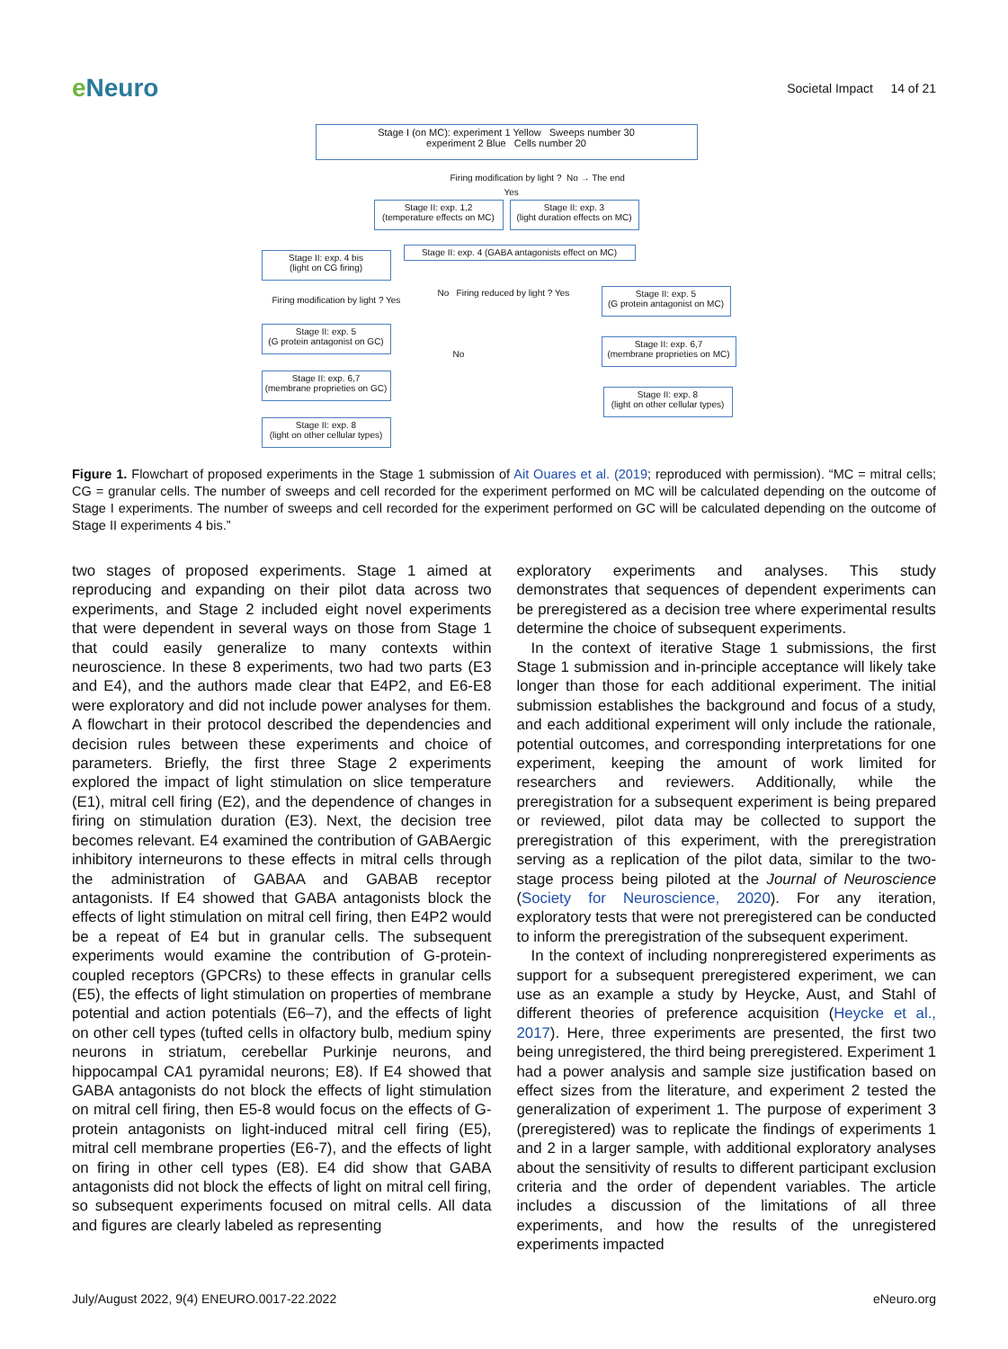e Neuro
Societal Impact 14 of 21
Stage I (on MC): experiment 1 Yellow Sweeps number 30
experiment 2 Blue Cells number 20
Firing modification by light ? No → The end
Yes
Stage II: exp. 1,2
(temperature effects on MC)
Stage II: exp. 3
(light duration effects on MC)
Stage II: exp. 4 (GABA antagonists effect on MC)
Stage II: exp. 4 bis
(light on CG firing)
No Firing reduced by light ? Yes
Stage II: exp. 5
(G protein antagonist on MC)
Firing modification by light ? Yes
No
Stage II: exp. 5
(G protein antagonist on GC)
Stage II: exp. 6,7
(membrane proprieties on MC)
Stage II: exp. 6,7
(membrane proprieties on GC)
Stage II: exp. 8
(light on other cellular types)
Stage II: exp. 8
(light on other cellular types)
Figure 1. Flowchart of proposed experiments in the Stage 1 submission of Ait Ouares et al. (2019; reproduced with permission). “MC = mitral cells; CG = granular cells. The number of sweeps and cell recorded for the experiment performed on MC will be calculated depending on the outcome of Stage I experiments. The number of sweeps and cell recorded for the experiment performed on GC will be calculated depending on the outcome of Stage II experiments 4 bis.”
two stages of proposed experiments. Stage 1 aimed at reproducing and expanding on their pilot data across two experiments, and Stage 2 included eight novel experiments that were dependent in several ways on those from Stage 1 that could easily generalize to many contexts within neuroscience. In these 8 experiments, two had two parts (E3 and E4), and the authors made clear that E4P2, and E6-E8 were exploratory and did not include power analyses for them. A flowchart in their protocol described the dependencies and decision rules between these experiments and choice of parameters. Briefly, the first three Stage 2 experiments explored the impact of light stimulation on slice temperature (E1), mitral cell firing (E2), and the dependence of changes in firing on stimulation duration (E3). Next, the decision tree becomes relevant. E4 examined the contribution of GABAergic inhibitory interneurons to these effects in mitral cells through the administration of GABAA and GABAB receptor antagonists. If E4 showed that GABA antagonists block the effects of light stimulation on mitral cell firing, then E4P2 would be a repeat of E4 but in granular cells. The subsequent experiments would examine the contribution of G-protein-coupled receptors (GPCRs) to these effects in granular cells (E5), the effects of light stimulation on properties of membrane potential and action potentials (E6–7), and the effects of light on other cell types (tufted cells in olfactory bulb, medium spiny neurons in striatum, cerebellar Purkinje neurons, and hippocampal CA1 pyramidal neurons; E8). If E4 showed that GABA antagonists do not block the effects of light stimulation on mitral cell firing, then E5-8 would focus on the effects of G-protein antagonists on light-induced mitral cell firing (E5), mitral cell membrane properties (E6-7), and the effects of light on firing in other cell types (E8). E4 did show that GABA antagonists did not block the effects of light on mitral cell firing, so subsequent experiments focused on mitral cells. All data and figures are clearly labeled as representing
exploratory experiments and analyses. This study demonstrates that sequences of dependent experiments can be preregistered as a decision tree where experimental results determine the choice of subsequent experiments.
In the context of iterative Stage 1 submissions, the first Stage 1 submission and in-principle acceptance will likely take longer than those for each additional experiment. The initial submission establishes the background and focus of a study, and each additional experiment will only include the rationale, potential outcomes, and corresponding interpretations for one experiment, keeping the amount of work limited for researchers and reviewers. Additionally, while the preregistration for a subsequent experiment is being prepared or reviewed, pilot data may be collected to support the preregistration of this experiment, with the preregistration serving as a replication of the pilot data, similar to the two-stage process being piloted at the Journal of Neuroscience (Society for Neuroscience, 2020). For any iteration, exploratory tests that were not preregistered can be conducted to inform the preregistration of the subsequent experiment.
In the context of including nonpreregistered experiments as support for a subsequent preregistered experiment, we can use as an example a study by Heycke, Aust, and Stahl of different theories of preference acquisition (Heycke et al., 2017). Here, three experiments are presented, the first two being unregistered, the third being preregistered. Experiment 1 had a power analysis and sample size justification based on effect sizes from the literature, and experiment 2 tested the generalization of experiment 1. The purpose of experiment 3 (preregistered) was to replicate the findings of experiments 1 and 2 in a larger sample, with additional exploratory analyses about the sensitivity of results to different participant exclusion criteria and the order of dependent variables. The article includes a discussion of the limitations of all three experiments, and how the results of the unregistered experiments impacted
July/August 2022, 9(4) ENEURO.0017-22.2022 eNeuro.org